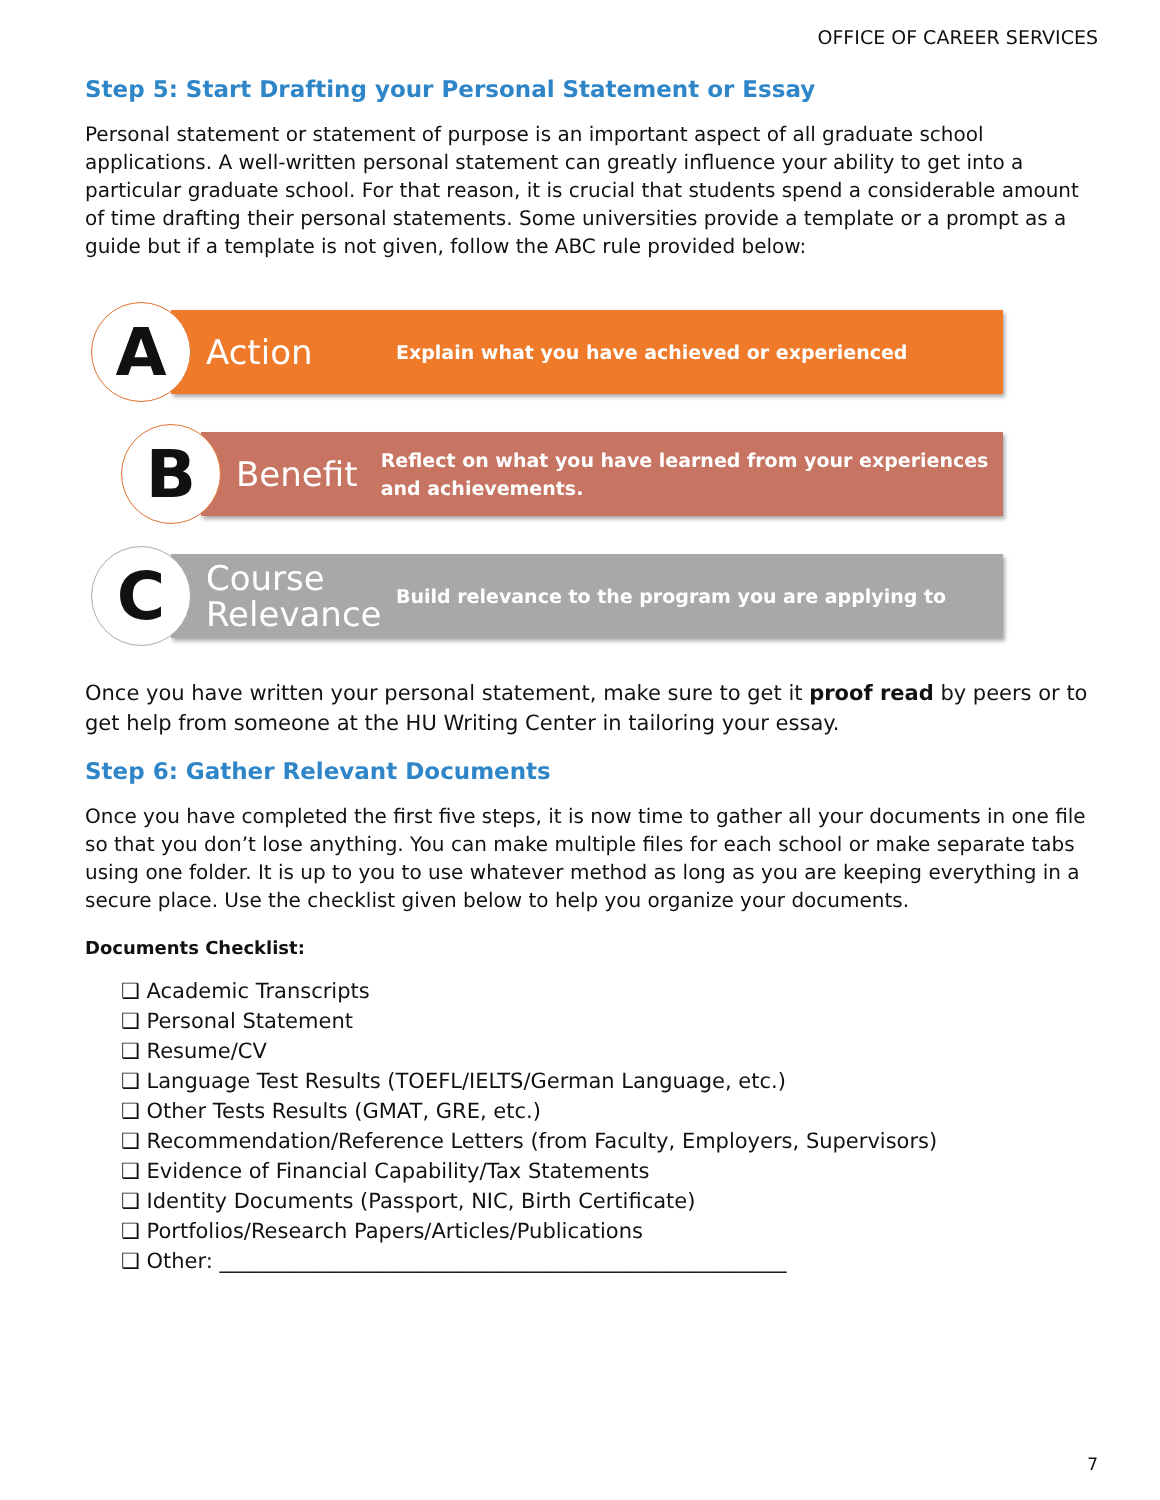OFFICE OF CAREER SERVICES
Step 5: Start Drafting your Personal Statement or Essay
Personal statement or statement of purpose is an important aspect of all graduate school applications. A well-written personal statement can greatly influence your ability to get into a particular graduate school. For that reason, it is crucial that students spend a considerable amount of time drafting their personal statements. Some universities provide a template or a prompt as a guide but if a template is not given, follow the ABC rule provided below:
A
Action
Explain what you have achieved or experienced
B
Benefit
Reflect on what you have learned from your experiences and achievements.
C
Course Relevance
Build relevance to the program you are applying to
Once you have written your personal statement, make sure to get it proof read by peers or to get help from someone at the HU Writing Center in tailoring your essay.
Step 6: Gather Relevant Documents
Once you have completed the first five steps, it is now time to gather all your documents in one file so that you don’t lose anything. You can make multiple files for each school or make separate tabs using one folder. It is up to you to use whatever method as long as you are keeping everything in a secure place. Use the checklist given below to help you organize your documents.
Documents Checklist:
❑ Academic Transcripts
❑ Personal Statement
❑ Resume/CV
❑ Language Test Results (TOEFL/IELTS/German Language, etc.)
❑ Other Tests Results (GMAT, GRE, etc.)
❑ Recommendation/Reference Letters (from Faculty, Employers, Supervisors)
❑ Evidence of Financial Capability/Tax Statements
❑ Identity Documents (Passport, NIC, Birth Certificate)
❑ Portfolios/Research Papers/Articles/Publications
❑ Other: ______________________________________________________
7